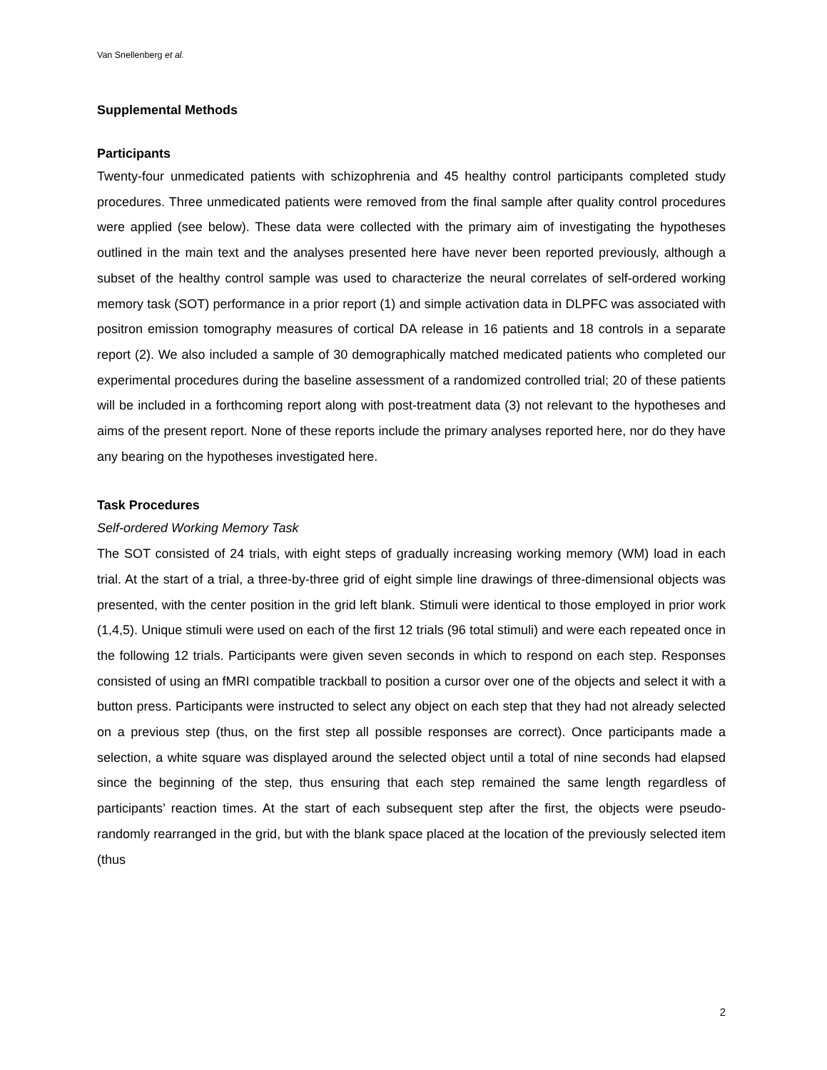Van Snellenberg et al.
Supplemental Methods
Participants
Twenty-four unmedicated patients with schizophrenia and 45 healthy control participants completed study procedures. Three unmedicated patients were removed from the final sample after quality control procedures were applied (see below). These data were collected with the primary aim of investigating the hypotheses outlined in the main text and the analyses presented here have never been reported previously, although a subset of the healthy control sample was used to characterize the neural correlates of self-ordered working memory task (SOT) performance in a prior report (1) and simple activation data in DLPFC was associated with positron emission tomography measures of cortical DA release in 16 patients and 18 controls in a separate report (2). We also included a sample of 30 demographically matched medicated patients who completed our experimental procedures during the baseline assessment of a randomized controlled trial; 20 of these patients will be included in a forthcoming report along with post-treatment data (3) not relevant to the hypotheses and aims of the present report. None of these reports include the primary analyses reported here, nor do they have any bearing on the hypotheses investigated here.
Task Procedures
Self-ordered Working Memory Task
The SOT consisted of 24 trials, with eight steps of gradually increasing working memory (WM) load in each trial. At the start of a trial, a three-by-three grid of eight simple line drawings of three-dimensional objects was presented, with the center position in the grid left blank. Stimuli were identical to those employed in prior work (1,4,5). Unique stimuli were used on each of the first 12 trials (96 total stimuli) and were each repeated once in the following 12 trials. Participants were given seven seconds in which to respond on each step. Responses consisted of using an fMRI compatible trackball to position a cursor over one of the objects and select it with a button press. Participants were instructed to select any object on each step that they had not already selected on a previous step (thus, on the first step all possible responses are correct). Once participants made a selection, a white square was displayed around the selected object until a total of nine seconds had elapsed since the beginning of the step, thus ensuring that each step remained the same length regardless of participants’ reaction times. At the start of each subsequent step after the first, the objects were pseudo-randomly rearranged in the grid, but with the blank space placed at the location of the previously selected item (thus
2